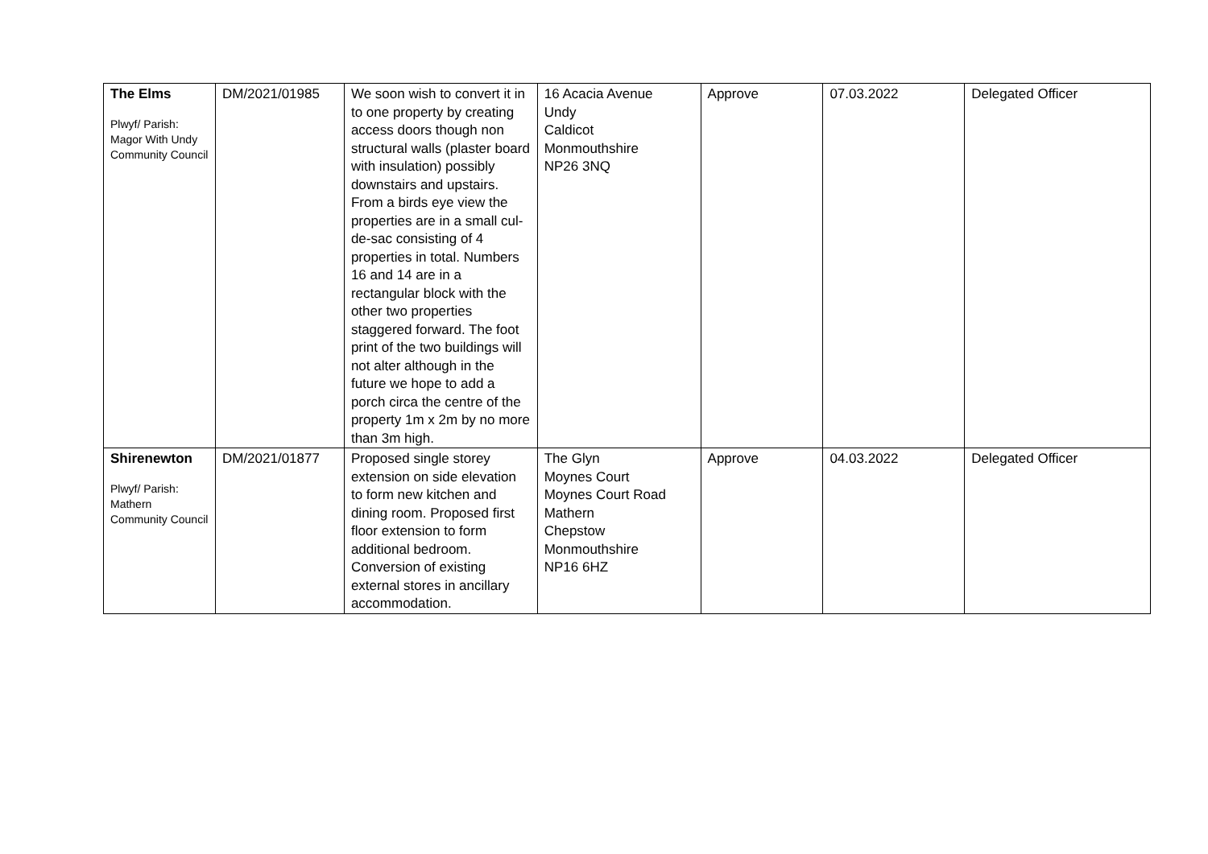| The Elms Plwyf/ Parish: Magor With Undy Community Council | DM/2021/01985 | We soon wish to convert it in to one property by creating access doors though non structural walls (plaster board with insulation) possibly downstairs and upstairs. From a birds eye view the properties are in a small cul-de-sac consisting of 4 properties in total. Numbers 16 and 14 are in a rectangular block with the other two properties staggered forward. The foot print of the two buildings will not alter although in the future we hope to add a porch circa the centre of the property 1m x 2m by no more than 3m high. | 16 Acacia Avenue Undy Caldicot Monmouthshire NP26 3NQ | Approve | 07.03.2022 | Delegated Officer |
| Shirenewton Plwyf/ Parish: Mathern Community Council | DM/2021/01877 | Proposed single storey extension on side elevation to form new kitchen and dining room. Proposed first floor extension to form additional bedroom. Conversion of existing external stores in ancillary accommodation. | The Glyn Moynes Court Moynes Court Road Mathern Chepstow Monmouthshire NP16 6HZ | Approve | 04.03.2022 | Delegated Officer |